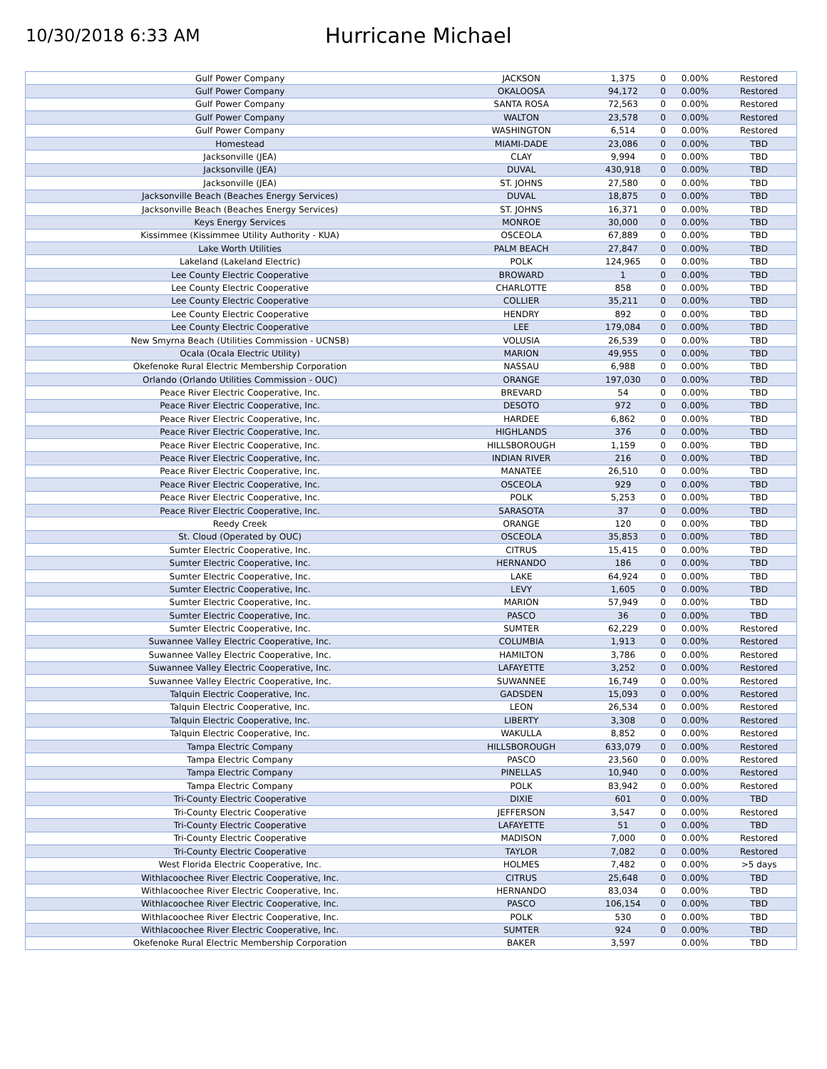10/30/2018 6:33 AM
Hurricane Michael
| Gulf Power Company | JACKSON | 1,375 | 0 | 0.00% | Restored |
| Gulf Power Company | OKALOOSA | 94,172 | 0 | 0.00% | Restored |
| Gulf Power Company | SANTA ROSA | 72,563 | 0 | 0.00% | Restored |
| Gulf Power Company | WALTON | 23,578 | 0 | 0.00% | Restored |
| Gulf Power Company | WASHINGTON | 6,514 | 0 | 0.00% | Restored |
| Homestead | MIAMI-DADE | 23,086 | 0 | 0.00% | TBD |
| Jacksonville (JEA) | CLAY | 9,994 | 0 | 0.00% | TBD |
| Jacksonville (JEA) | DUVAL | 430,918 | 0 | 0.00% | TBD |
| Jacksonville (JEA) | ST. JOHNS | 27,580 | 0 | 0.00% | TBD |
| Jacksonville Beach (Beaches Energy Services) | DUVAL | 18,875 | 0 | 0.00% | TBD |
| Jacksonville Beach (Beaches Energy Services) | ST. JOHNS | 16,371 | 0 | 0.00% | TBD |
| Keys Energy Services | MONROE | 30,000 | 0 | 0.00% | TBD |
| Kissimmee (Kissimmee Utility Authority - KUA) | OSCEOLA | 67,889 | 0 | 0.00% | TBD |
| Lake Worth Utilities | PALM BEACH | 27,847 | 0 | 0.00% | TBD |
| Lakeland (Lakeland Electric) | POLK | 124,965 | 0 | 0.00% | TBD |
| Lee County Electric Cooperative | BROWARD | 1 | 0 | 0.00% | TBD |
| Lee County Electric Cooperative | CHARLOTTE | 858 | 0 | 0.00% | TBD |
| Lee County Electric Cooperative | COLLIER | 35,211 | 0 | 0.00% | TBD |
| Lee County Electric Cooperative | HENDRY | 892 | 0 | 0.00% | TBD |
| Lee County Electric Cooperative | LEE | 179,084 | 0 | 0.00% | TBD |
| New Smyrna Beach (Utilities Commission - UCNSB) | VOLUSIA | 26,539 | 0 | 0.00% | TBD |
| Ocala (Ocala Electric Utility) | MARION | 49,955 | 0 | 0.00% | TBD |
| Okefenoke Rural Electric Membership Corporation | NASSAU | 6,988 | 0 | 0.00% | TBD |
| Orlando (Orlando Utilities Commission - OUC) | ORANGE | 197,030 | 0 | 0.00% | TBD |
| Peace River Electric Cooperative, Inc. | BREVARD | 54 | 0 | 0.00% | TBD |
| Peace River Electric Cooperative, Inc. | DESOTO | 972 | 0 | 0.00% | TBD |
| Peace River Electric Cooperative, Inc. | HARDEE | 6,862 | 0 | 0.00% | TBD |
| Peace River Electric Cooperative, Inc. | HIGHLANDS | 376 | 0 | 0.00% | TBD |
| Peace River Electric Cooperative, Inc. | HILLSBOROUGH | 1,159 | 0 | 0.00% | TBD |
| Peace River Electric Cooperative, Inc. | INDIAN RIVER | 216 | 0 | 0.00% | TBD |
| Peace River Electric Cooperative, Inc. | MANATEE | 26,510 | 0 | 0.00% | TBD |
| Peace River Electric Cooperative, Inc. | OSCEOLA | 929 | 0 | 0.00% | TBD |
| Peace River Electric Cooperative, Inc. | POLK | 5,253 | 0 | 0.00% | TBD |
| Peace River Electric Cooperative, Inc. | SARASOTA | 37 | 0 | 0.00% | TBD |
| Reedy Creek | ORANGE | 120 | 0 | 0.00% | TBD |
| St. Cloud (Operated by OUC) | OSCEOLA | 35,853 | 0 | 0.00% | TBD |
| Sumter Electric Cooperative, Inc. | CITRUS | 15,415 | 0 | 0.00% | TBD |
| Sumter Electric Cooperative, Inc. | HERNANDO | 186 | 0 | 0.00% | TBD |
| Sumter Electric Cooperative, Inc. | LAKE | 64,924 | 0 | 0.00% | TBD |
| Sumter Electric Cooperative, Inc. | LEVY | 1,605 | 0 | 0.00% | TBD |
| Sumter Electric Cooperative, Inc. | MARION | 57,949 | 0 | 0.00% | TBD |
| Sumter Electric Cooperative, Inc. | PASCO | 36 | 0 | 0.00% | TBD |
| Sumter Electric Cooperative, Inc. | SUMTER | 62,229 | 0 | 0.00% | Restored |
| Suwannee Valley Electric Cooperative, Inc. | COLUMBIA | 1,913 | 0 | 0.00% | Restored |
| Suwannee Valley Electric Cooperative, Inc. | HAMILTON | 3,786 | 0 | 0.00% | Restored |
| Suwannee Valley Electric Cooperative, Inc. | LAFAYETTE | 3,252 | 0 | 0.00% | Restored |
| Suwannee Valley Electric Cooperative, Inc. | SUWANNEE | 16,749 | 0 | 0.00% | Restored |
| Talquin Electric Cooperative, Inc. | GADSDEN | 15,093 | 0 | 0.00% | Restored |
| Talquin Electric Cooperative, Inc. | LEON | 26,534 | 0 | 0.00% | Restored |
| Talquin Electric Cooperative, Inc. | LIBERTY | 3,308 | 0 | 0.00% | Restored |
| Talquin Electric Cooperative, Inc. | WAKULLA | 8,852 | 0 | 0.00% | Restored |
| Tampa Electric Company | HILLSBOROUGH | 633,079 | 0 | 0.00% | Restored |
| Tampa Electric Company | PASCO | 23,560 | 0 | 0.00% | Restored |
| Tampa Electric Company | PINELLAS | 10,940 | 0 | 0.00% | Restored |
| Tampa Electric Company | POLK | 83,942 | 0 | 0.00% | Restored |
| Tri-County Electric Cooperative | DIXIE | 601 | 0 | 0.00% | TBD |
| Tri-County Electric Cooperative | JEFFERSON | 3,547 | 0 | 0.00% | Restored |
| Tri-County Electric Cooperative | LAFAYETTE | 51 | 0 | 0.00% | TBD |
| Tri-County Electric Cooperative | MADISON | 7,000 | 0 | 0.00% | Restored |
| Tri-County Electric Cooperative | TAYLOR | 7,082 | 0 | 0.00% | Restored |
| West Florida Electric Cooperative, Inc. | HOLMES | 7,482 | 0 | 0.00% | >5 days |
| Withlacoochee River Electric Cooperative, Inc. | CITRUS | 25,648 | 0 | 0.00% | TBD |
| Withlacoochee River Electric Cooperative, Inc. | HERNANDO | 83,034 | 0 | 0.00% | TBD |
| Withlacoochee River Electric Cooperative, Inc. | PASCO | 106,154 | 0 | 0.00% | TBD |
| Withlacoochee River Electric Cooperative, Inc. | POLK | 530 | 0 | 0.00% | TBD |
| Withlacoochee River Electric Cooperative, Inc. | SUMTER | 924 | 0 | 0.00% | TBD |
| Okefenoke Rural Electric Membership Corporation | BAKER | 3,597 | | 0.00% | TBD |